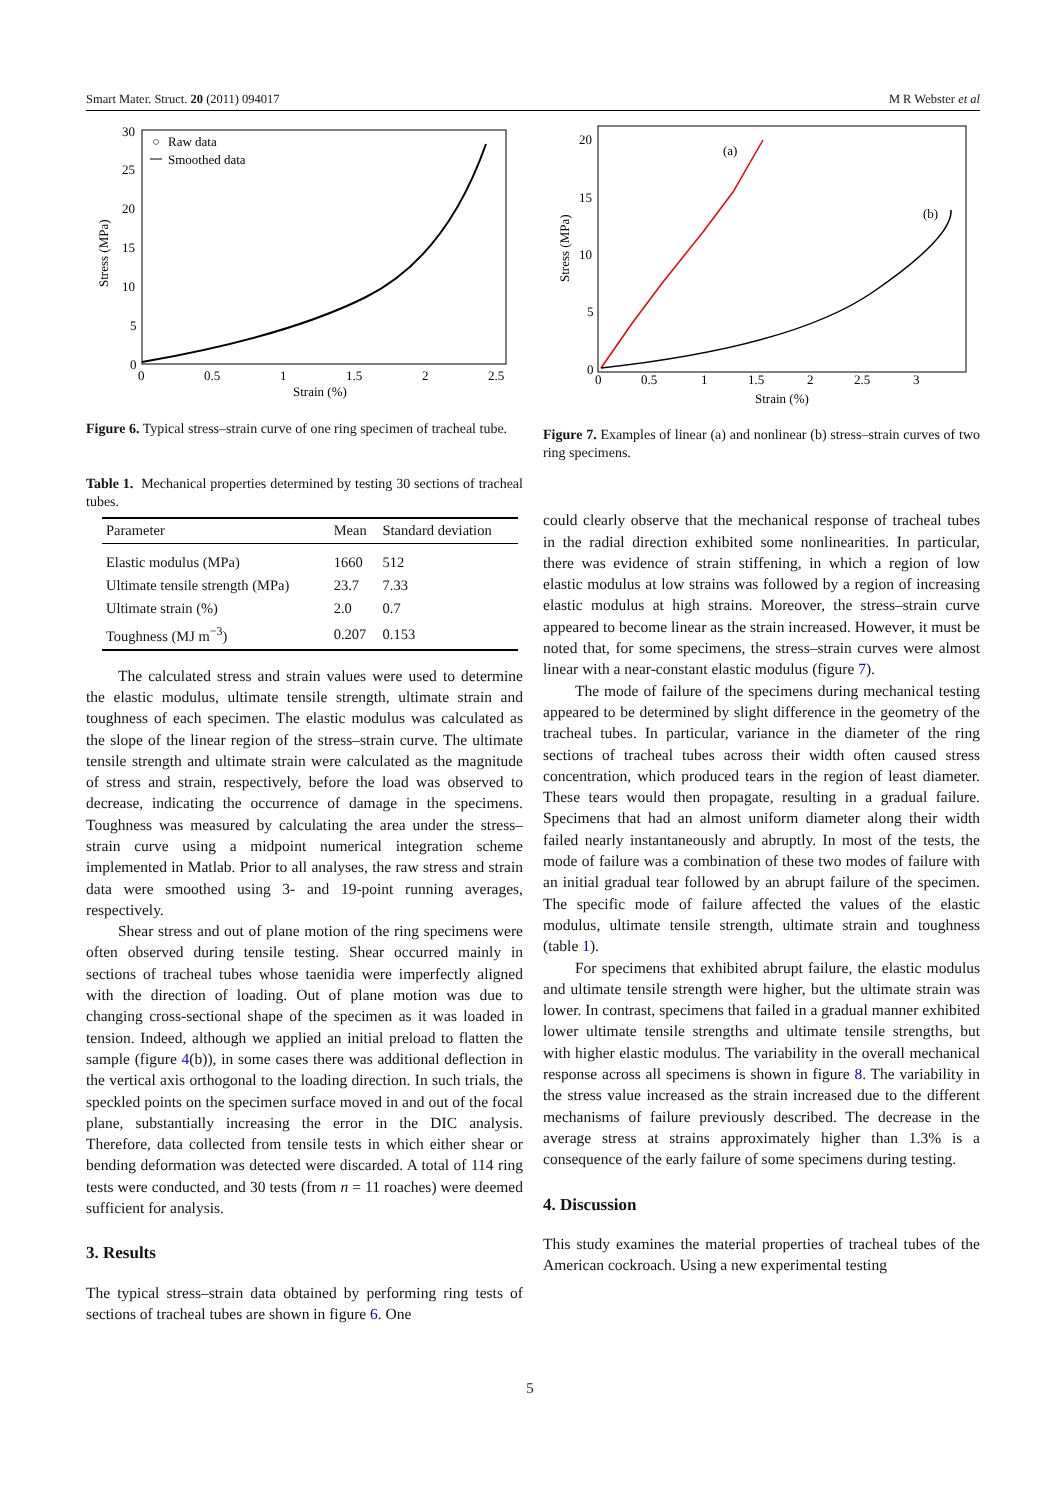Smart Mater. Struct. 20 (2011) 094017 M R Webster et al
30
25
20
15
10
5
0
0
0.5
1
1.5
2
2.5
Strain (%)
Stress (MPa)
Raw data
Smoothed data
Figure 6. Typical stress–strain curve of one ring specimen of tracheal tube.
Table 1. Mechanical properties determined by testing 30 sections of tracheal tubes.
| Parameter | Mean | Standard deviation |
| --- | --- | --- |
| Elastic modulus (MPa) | 1660 | 512 |
| Ultimate tensile strength (MPa) | 23.7 | 7.33 |
| Ultimate strain (%) | 2.0 | 0.7 |
| Toughness (MJ m<sup>−3</sup>) | 0.207 | 0.153 |
The calculated stress and strain values were used to determine the elastic modulus, ultimate tensile strength, ultimate strain and toughness of each specimen. The elastic modulus was calculated as the slope of the linear region of the stress–strain curve. The ultimate tensile strength and ultimate strain were calculated as the magnitude of stress and strain, respectively, before the load was observed to decrease, indicating the occurrence of damage in the specimens. Toughness was measured by calculating the area under the stress–strain curve using a midpoint numerical integration scheme implemented in Matlab. Prior to all analyses, the raw stress and strain data were smoothed using 3- and 19-point running averages, respectively.
Shear stress and out of plane motion of the ring specimens were often observed during tensile testing. Shear occurred mainly in sections of tracheal tubes whose taenidia were imperfectly aligned with the direction of loading. Out of plane motion was due to changing cross-sectional shape of the specimen as it was loaded in tension. Indeed, although we applied an initial preload to flatten the sample (figure 4(b)), in some cases there was additional deflection in the vertical axis orthogonal to the loading direction. In such trials, the speckled points on the specimen surface moved in and out of the focal plane, substantially increasing the error in the DIC analysis. Therefore, data collected from tensile tests in which either shear or bending deformation was detected were discarded. A total of 114 ring tests were conducted, and 30 tests (from n = 11 roaches) were deemed sufficient for analysis.
3. Results
The typical stress–strain data obtained by performing ring tests of sections of tracheal tubes are shown in figure 6. One
20
15
10
5
0
0
0.5
1
1.5
2
2.5
3
Strain (%)
Stress (MPa)
(a)
(b)
Figure 7. Examples of linear (a) and nonlinear (b) stress–strain curves of two ring specimens.
could clearly observe that the mechanical response of tracheal tubes in the radial direction exhibited some nonlinearities. In particular, there was evidence of strain stiffening, in which a region of low elastic modulus at low strains was followed by a region of increasing elastic modulus at high strains. Moreover, the stress–strain curve appeared to become linear as the strain increased. However, it must be noted that, for some specimens, the stress–strain curves were almost linear with a near-constant elastic modulus (figure 7).
The mode of failure of the specimens during mechanical testing appeared to be determined by slight difference in the geometry of the tracheal tubes. In particular, variance in the diameter of the ring sections of tracheal tubes across their width often caused stress concentration, which produced tears in the region of least diameter. These tears would then propagate, resulting in a gradual failure. Specimens that had an almost uniform diameter along their width failed nearly instantaneously and abruptly. In most of the tests, the mode of failure was a combination of these two modes of failure with an initial gradual tear followed by an abrupt failure of the specimen. The specific mode of failure affected the values of the elastic modulus, ultimate tensile strength, ultimate strain and toughness (table 1).
For specimens that exhibited abrupt failure, the elastic modulus and ultimate tensile strength were higher, but the ultimate strain was lower. In contrast, specimens that failed in a gradual manner exhibited lower ultimate tensile strengths and ultimate tensile strengths, but with higher elastic modulus. The variability in the overall mechanical response across all specimens is shown in figure 8. The variability in the stress value increased as the strain increased due to the different mechanisms of failure previously described. The decrease in the average stress at strains approximately higher than 1.3% is a consequence of the early failure of some specimens during testing.
4. Discussion
This study examines the material properties of tracheal tubes of the American cockroach. Using a new experimental testing
5